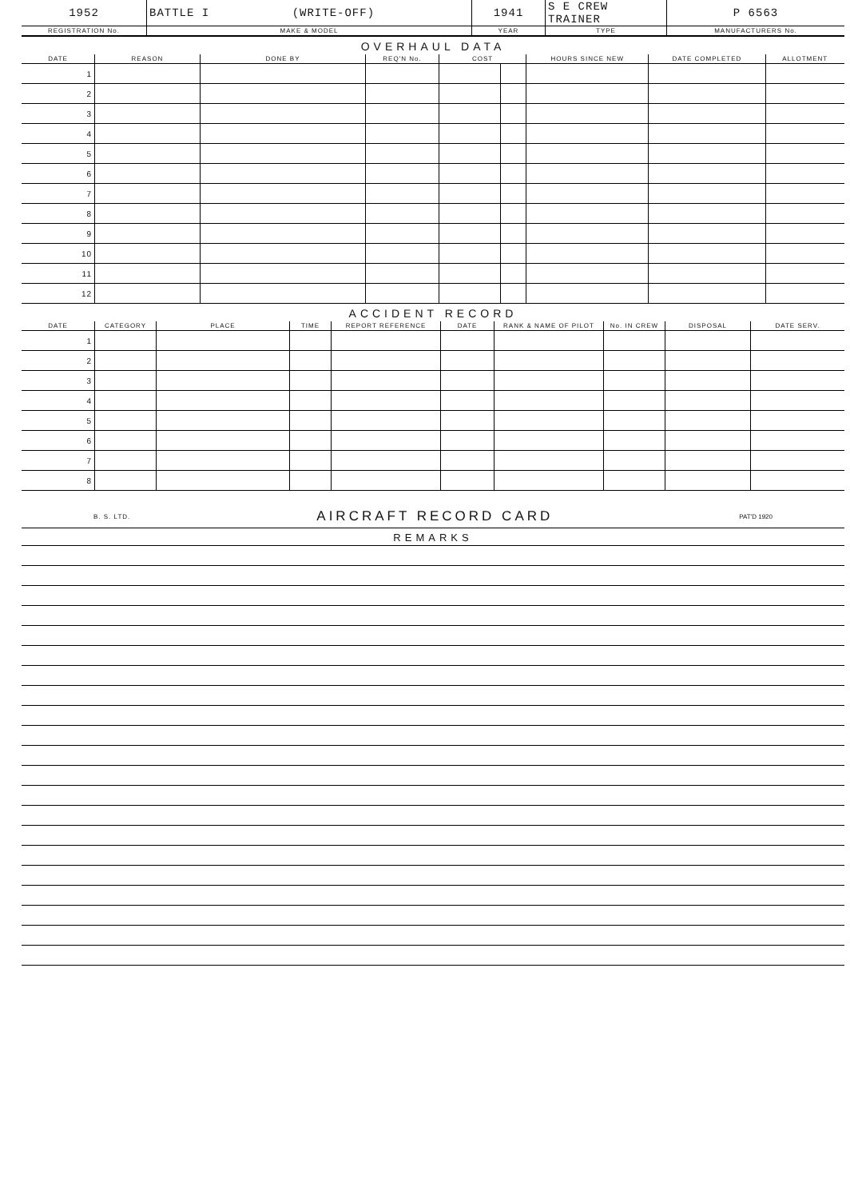| 1952 | BATTLE I (WRITE-OFF) | 1941 | S E CREW TRAINER | P 6563 |
| REGISTRATION No. | MAKE & MODEL | YEAR | TYPE | MANUFACTURERS No. |
OVERHAUL DATA
| DATE | REASON | DONE BY | REQ'N No. | COST | | HOURS SINCE NEW | DATE COMPLETED | ALLOTMENT |
| --- | --- | --- | --- | --- | --- | --- | --- | --- |
| 1 | | | | | | | | |
| 2 | | | | | | | | |
| 3 | | | | | | | | |
| 4 | | | | | | | | |
| 5 | | | | | | | | |
| 6 | | | | | | | | |
| 7 | | | | | | | | |
| 8 | | | | | | | | |
| 9 | | | | | | | | |
| 10 | | | | | | | | |
| 11 | | | | | | | | |
| 12 | | | | | | | | |
ACCIDENT RECORD
| DATE | CATEGORY | PLACE | TIME | REPORT REFERENCE | DATE | RANK & NAME OF PILOT | No. IN CREW | DISPOSAL | DATE SERV. |
| --- | --- | --- | --- | --- | --- | --- | --- | --- | --- |
| 1 | | | | | | | | | |
| 2 | | | | | | | | | |
| 3 | | | | | | | | | |
| 4 | | | | | | | | | |
| 5 | | | | | | | | | |
| 6 | | | | | | | | | |
| 7 | | | | | | | | | |
| 8 | | | | | | | | | |
B. S. LTD. AIRCRAFT RECORD CARD PAT'D 1920
REMARKS